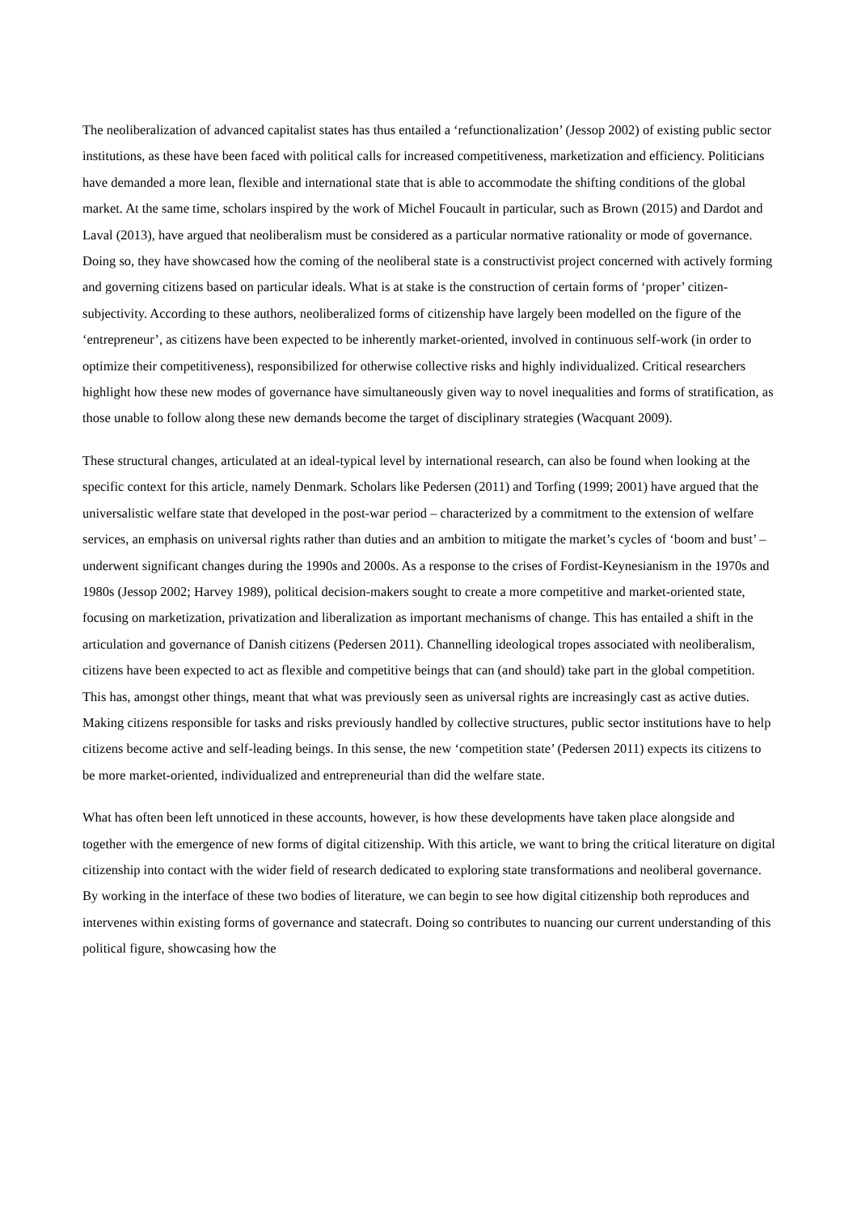The neoliberalization of advanced capitalist states has thus entailed a ‘refunctionalization’ (Jessop 2002) of existing public sector institutions, as these have been faced with political calls for increased competitiveness, marketization and efficiency. Politicians have demanded a more lean, flexible and international state that is able to accommodate the shifting conditions of the global market. At the same time, scholars inspired by the work of Michel Foucault in particular, such as Brown (2015) and Dardot and Laval (2013), have argued that neoliberalism must be considered as a particular normative rationality or mode of governance. Doing so, they have showcased how the coming of the neoliberal state is a constructivist project concerned with actively forming and governing citizens based on particular ideals. What is at stake is the construction of certain forms of ‘proper’ citizen-subjectivity. According to these authors, neoliberalized forms of citizenship have largely been modelled on the figure of the ‘entrepreneur’, as citizens have been expected to be inherently market-oriented, involved in continuous self-work (in order to optimize their competitiveness), responsibilized for otherwise collective risks and highly individualized. Critical researchers highlight how these new modes of governance have simultaneously given way to novel inequalities and forms of stratification, as those unable to follow along these new demands become the target of disciplinary strategies (Wacquant 2009).
These structural changes, articulated at an ideal-typical level by international research, can also be found when looking at the specific context for this article, namely Denmark. Scholars like Pedersen (2011) and Torfing (1999; 2001) have argued that the universalistic welfare state that developed in the post-war period – characterized by a commitment to the extension of welfare services, an emphasis on universal rights rather than duties and an ambition to mitigate the market’s cycles of ‘boom and bust’ – underwent significant changes during the 1990s and 2000s. As a response to the crises of Fordist-Keynesianism in the 1970s and 1980s (Jessop 2002; Harvey 1989), political decision-makers sought to create a more competitive and market-oriented state, focusing on marketization, privatization and liberalization as important mechanisms of change. This has entailed a shift in the articulation and governance of Danish citizens (Pedersen 2011). Channelling ideological tropes associated with neoliberalism, citizens have been expected to act as flexible and competitive beings that can (and should) take part in the global competition. This has, amongst other things, meant that what was previously seen as universal rights are increasingly cast as active duties. Making citizens responsible for tasks and risks previously handled by collective structures, public sector institutions have to help citizens become active and self-leading beings. In this sense, the new ‘competition state’ (Pedersen 2011) expects its citizens to be more market-oriented, individualized and entrepreneurial than did the welfare state.
What has often been left unnoticed in these accounts, however, is how these developments have taken place alongside and together with the emergence of new forms of digital citizenship. With this article, we want to bring the critical literature on digital citizenship into contact with the wider field of research dedicated to exploring state transformations and neoliberal governance. By working in the interface of these two bodies of literature, we can begin to see how digital citizenship both reproduces and intervenes within existing forms of governance and statecraft. Doing so contributes to nuancing our current understanding of this political figure, showcasing how the